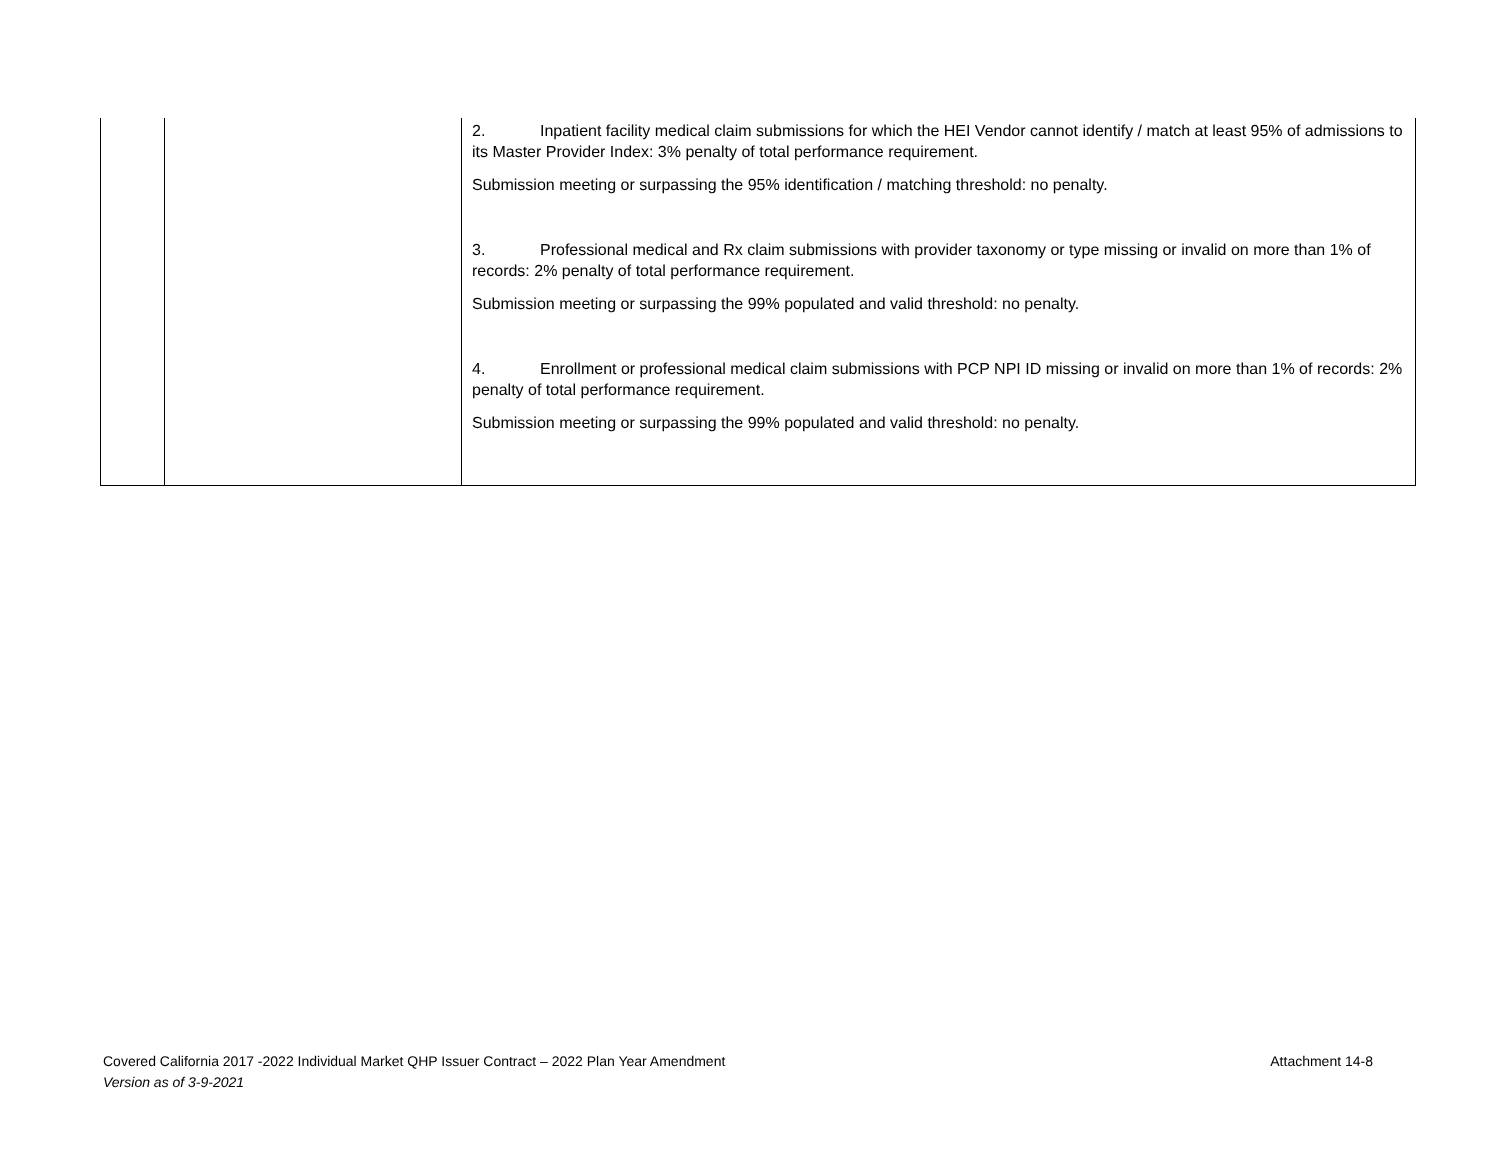| | | 2. Inpatient facility medical claim submissions for which the HEI Vendor cannot identify / match at least 95% of admissions to its Master Provider Index: 3% penalty of total performance requirement. Submission meeting or surpassing the 95% identification / matching threshold: no penalty. 3. Professional medical and Rx claim submissions with provider taxonomy or type missing or invalid on more than 1% of records: 2% penalty of total performance requirement. Submission meeting or surpassing the 99% populated and valid threshold: no penalty. 4. Enrollment or professional medical claim submissions with PCP NPI ID missing or invalid on more than 1% of records: 2% penalty of total performance requirement. Submission meeting or surpassing the 99% populated and valid threshold: no penalty. |
Attachment 14-8 Covered California 2017 -2022 Individual Market QHP Issuer Contract – 2022 Plan Year Amendment
Version as of 3-9-2021